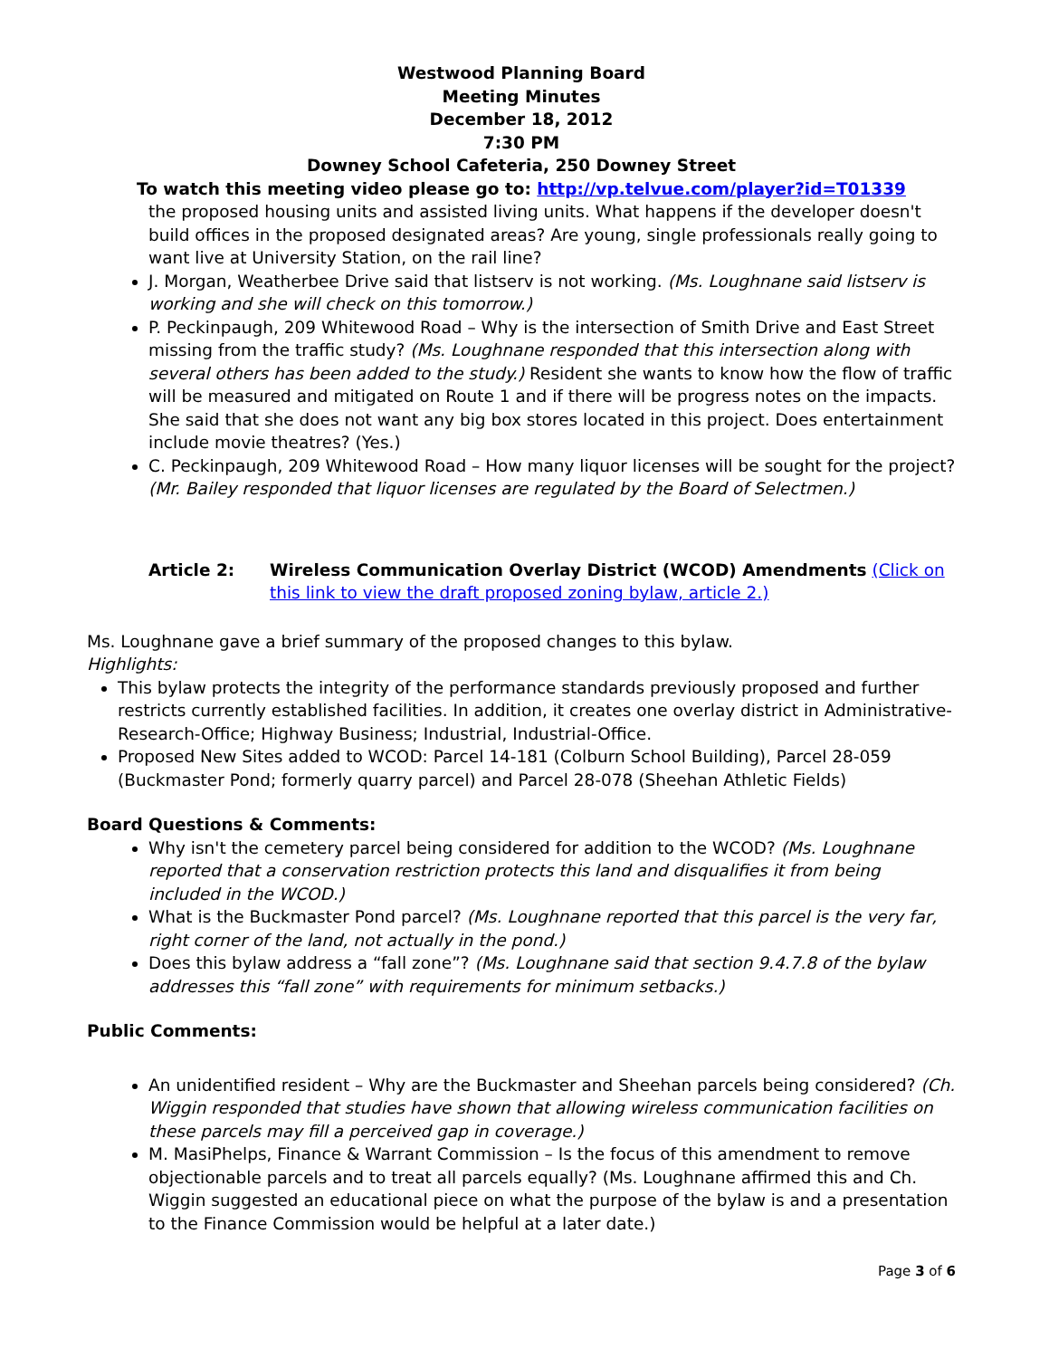Westwood Planning Board
Meeting Minutes
December 18, 2012
7:30 PM
Downey School Cafeteria, 250 Downey Street
To watch this meeting video please go to: http://vp.telvue.com/player?id=T01339
the proposed housing units and assisted living units. What happens if the developer doesn't build offices in the proposed designated areas? Are young, single professionals really going to want live at University Station, on the rail line?
J. Morgan, Weatherbee Drive said that listserv is not working. (Ms. Loughnane said listserv is working and she will check on this tomorrow.)
P. Peckinpaugh, 209 Whitewood Road – Why is the intersection of Smith Drive and East Street missing from the traffic study? (Ms. Loughnane responded that this intersection along with several others has been added to the study.) Resident she wants to know how the flow of traffic will be measured and mitigated on Route 1 and if there will be progress notes on the impacts. She said that she does not want any big box stores located in this project. Does entertainment include movie theatres? (Yes.)
C. Peckinpaugh, 209 Whitewood Road – How many liquor licenses will be sought for the project? (Mr. Bailey responded that liquor licenses are regulated by the Board of Selectmen.)
Article 2: Wireless Communication Overlay District (WCOD) Amendments (Click on this link to view the draft proposed zoning bylaw, article 2.)
Ms. Loughnane gave a brief summary of the proposed changes to this bylaw.
Highlights:
This bylaw protects the integrity of the performance standards previously proposed and further restricts currently established facilities. In addition, it creates one overlay district in Administrative-Research-Office; Highway Business; Industrial, Industrial-Office.
Proposed New Sites added to WCOD: Parcel 14-181 (Colburn School Building), Parcel 28-059 (Buckmaster Pond; formerly quarry parcel) and Parcel 28-078 (Sheehan Athletic Fields)
Board Questions & Comments:
Why isn't the cemetery parcel being considered for addition to the WCOD? (Ms. Loughnane reported that a conservation restriction protects this land and disqualifies it from being included in the WCOD.)
What is the Buckmaster Pond parcel? (Ms. Loughnane reported that this parcel is the very far, right corner of the land, not actually in the pond.)
Does this bylaw address a “fall zone”? (Ms. Loughnane said that section 9.4.7.8 of the bylaw addresses this “fall zone” with requirements for minimum setbacks.)
Public Comments:
An unidentified resident – Why are the Buckmaster and Sheehan parcels being considered? (Ch. Wiggin responded that studies have shown that allowing wireless communication facilities on these parcels may fill a perceived gap in coverage.)
M. MasiPhelps, Finance & Warrant Commission – Is the focus of this amendment to remove objectionable parcels and to treat all parcels equally? (Ms. Loughnane affirmed this and Ch. Wiggin suggested an educational piece on what the purpose of the bylaw is and a presentation to the Finance Commission would be helpful at a later date.)
Page 3 of 6